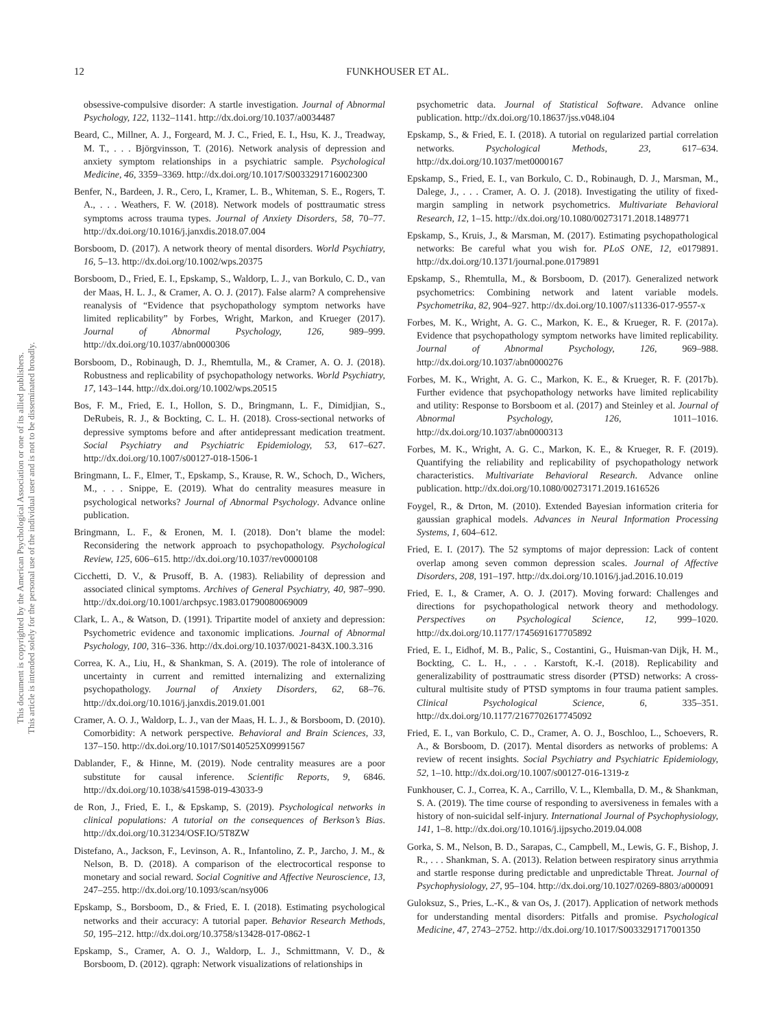12 FUNKHOUSER ET AL.
This document is copyrighted by the American Psychological Association or one of its allied publishers.
This article is intended solely for the personal use of the individual user and is not to be disseminated broadly.
obsessive-compulsive disorder: A startle investigation. Journal of Abnormal Psychology, 122, 1132–1141. http://dx.doi.org/10.1037/a0034487
Beard, C., Millner, A. J., Forgeard, M. J. C., Fried, E. I., Hsu, K. J., Treadway, M. T., . . . Björgvinsson, T. (2016). Network analysis of depression and anxiety symptom relationships in a psychiatric sample. Psychological Medicine, 46, 3359–3369. http://dx.doi.org/10.1017/S0033291716002300
Benfer, N., Bardeen, J. R., Cero, I., Kramer, L. B., Whiteman, S. E., Rogers, T. A., . . . Weathers, F. W. (2018). Network models of posttraumatic stress symptoms across trauma types. Journal of Anxiety Disorders, 58, 70–77. http://dx.doi.org/10.1016/j.janxdis.2018.07.004
Borsboom, D. (2017). A network theory of mental disorders. World Psychiatry, 16, 5–13. http://dx.doi.org/10.1002/wps.20375
Borsboom, D., Fried, E. I., Epskamp, S., Waldorp, L. J., van Borkulo, C. D., van der Maas, H. L. J., & Cramer, A. O. J. (2017). False alarm? A comprehensive reanalysis of “Evidence that psychopathology symptom networks have limited replicability” by Forbes, Wright, Markon, and Krueger (2017). Journal of Abnormal Psychology, 126, 989–999. http://dx.doi.org/10.1037/abn0000306
Borsboom, D., Robinaugh, D. J., Rhemtulla, M., & Cramer, A. O. J. (2018). Robustness and replicability of psychopathology networks. World Psychiatry, 17, 143–144. http://dx.doi.org/10.1002/wps.20515
Bos, F. M., Fried, E. I., Hollon, S. D., Bringmann, L. F., Dimidjian, S., DeRubeis, R. J., & Bockting, C. L. H. (2018). Cross-sectional networks of depressive symptoms before and after antidepressant medication treatment. Social Psychiatry and Psychiatric Epidemiology, 53, 617–627. http://dx.doi.org/10.1007/s00127-018-1506-1
Bringmann, L. F., Elmer, T., Epskamp, S., Krause, R. W., Schoch, D., Wichers, M., . . . Snippe, E. (2019). What do centrality measures measure in psychological networks? Journal of Abnormal Psychology. Advance online publication.
Bringmann, L. F., & Eronen, M. I. (2018). Don’t blame the model: Reconsidering the network approach to psychopathology. Psychological Review, 125, 606–615. http://dx.doi.org/10.1037/rev0000108
Cicchetti, D. V., & Prusoff, B. A. (1983). Reliability of depression and associated clinical symptoms. Archives of General Psychiatry, 40, 987–990. http://dx.doi.org/10.1001/archpsyc.1983.01790080069009
Clark, L. A., & Watson, D. (1991). Tripartite model of anxiety and depression: Psychometric evidence and taxonomic implications. Journal of Abnormal Psychology, 100, 316–336. http://dx.doi.org/10.1037/0021-843X.100.3.316
Correa, K. A., Liu, H., & Shankman, S. A. (2019). The role of intolerance of uncertainty in current and remitted internalizing and externalizing psychopathology. Journal of Anxiety Disorders, 62, 68–76. http://dx.doi.org/10.1016/j.janxdis.2019.01.001
Cramer, A. O. J., Waldorp, L. J., van der Maas, H. L. J., & Borsboom, D. (2010). Comorbidity: A network perspective. Behavioral and Brain Sciences, 33, 137–150. http://dx.doi.org/10.1017/S0140525X09991567
Dablander, F., & Hinne, M. (2019). Node centrality measures are a poor substitute for causal inference. Scientific Reports, 9, 6846. http://dx.doi.org/10.1038/s41598-019-43033-9
de Ron, J., Fried, E. I., & Epskamp, S. (2019). Psychological networks in clinical populations: A tutorial on the consequences of Berkson’s Bias. http://dx.doi.org/10.31234/OSF.IO/5T8ZW
Distefano, A., Jackson, F., Levinson, A. R., Infantolino, Z. P., Jarcho, J. M., & Nelson, B. D. (2018). A comparison of the electrocortical response to monetary and social reward. Social Cognitive and Affective Neuroscience, 13, 247–255. http://dx.doi.org/10.1093/scan/nsy006
Epskamp, S., Borsboom, D., & Fried, E. I. (2018). Estimating psychological networks and their accuracy: A tutorial paper. Behavior Research Methods, 50, 195–212. http://dx.doi.org/10.3758/s13428-017-0862-1
Epskamp, S., Cramer, A. O. J., Waldorp, L. J., Schmittmann, V. D., & Borsboom, D. (2012). qgraph: Network visualizations of relationships in
psychometric data. Journal of Statistical Software. Advance online publication. http://dx.doi.org/10.18637/jss.v048.i04
Epskamp, S., & Fried, E. I. (2018). A tutorial on regularized partial correlation networks. Psychological Methods, 23, 617–634. http://dx.doi.org/10.1037/met0000167
Epskamp, S., Fried, E. I., van Borkulo, C. D., Robinaugh, D. J., Marsman, M., Dalege, J., . . . Cramer, A. O. J. (2018). Investigating the utility of fixed-margin sampling in network psychometrics. Multivariate Behavioral Research, 12, 1–15. http://dx.doi.org/10.1080/00273171.2018.1489771
Epskamp, S., Kruis, J., & Marsman, M. (2017). Estimating psychopathological networks: Be careful what you wish for. PLoS ONE, 12, e0179891. http://dx.doi.org/10.1371/journal.pone.0179891
Epskamp, S., Rhemtulla, M., & Borsboom, D. (2017). Generalized network psychometrics: Combining network and latent variable models. Psychometrika, 82, 904–927. http://dx.doi.org/10.1007/s11336-017-9557-x
Forbes, M. K., Wright, A. G. C., Markon, K. E., & Krueger, R. F. (2017a). Evidence that psychopathology symptom networks have limited replicability. Journal of Abnormal Psychology, 126, 969–988. http://dx.doi.org/10.1037/abn0000276
Forbes, M. K., Wright, A. G. C., Markon, K. E., & Krueger, R. F. (2017b). Further evidence that psychopathology networks have limited replicability and utility: Response to Borsboom et al. (2017) and Steinley et al. Journal of Abnormal Psychology, 126, 1011–1016. http://dx.doi.org/10.1037/abn0000313
Forbes, M. K., Wright, A. G. C., Markon, K. E., & Krueger, R. F. (2019). Quantifying the reliability and replicability of psychopathology network characteristics. Multivariate Behavioral Research. Advance online publication. http://dx.doi.org/10.1080/00273171.2019.1616526
Foygel, R., & Drton, M. (2010). Extended Bayesian information criteria for gaussian graphical models. Advances in Neural Information Processing Systems, 1, 604–612.
Fried, E. I. (2017). The 52 symptoms of major depression: Lack of content overlap among seven common depression scales. Journal of Affective Disorders, 208, 191–197. http://dx.doi.org/10.1016/j.jad.2016.10.019
Fried, E. I., & Cramer, A. O. J. (2017). Moving forward: Challenges and directions for psychopathological network theory and methodology. Perspectives on Psychological Science, 12, 999–1020. http://dx.doi.org/10.1177/1745691617705892
Fried, E. I., Eidhof, M. B., Palic, S., Costantini, G., Huisman-van Dijk, H. M., Bockting, C. L. H., . . . Karstoft, K.-I. (2018). Replicability and generalizability of posttraumatic stress disorder (PTSD) networks: A cross-cultural multisite study of PTSD symptoms in four trauma patient samples. Clinical Psychological Science, 6, 335–351. http://dx.doi.org/10.1177/2167702617745092
Fried, E. I., van Borkulo, C. D., Cramer, A. O. J., Boschloo, L., Schoevers, R. A., & Borsboom, D. (2017). Mental disorders as networks of problems: A review of recent insights. Social Psychiatry and Psychiatric Epidemiology, 52, 1–10. http://dx.doi.org/10.1007/s00127-016-1319-z
Funkhouser, C. J., Correa, K. A., Carrillo, V. L., Klemballa, D. M., & Shankman, S. A. (2019). The time course of responding to aversiveness in females with a history of non-suicidal self-injury. International Journal of Psychophysiology, 141, 1–8. http://dx.doi.org/10.1016/j.ijpsycho.2019.04.008
Gorka, S. M., Nelson, B. D., Sarapas, C., Campbell, M., Lewis, G. F., Bishop, J. R., . . . Shankman, S. A. (2013). Relation between respiratory sinus arrythmia and startle response during predictable and unpredictable Threat. Journal of Psychophysiology, 27, 95–104. http://dx.doi.org/10.1027/0269-8803/a000091
Guloksuz, S., Pries, L.-K., & van Os, J. (2017). Application of network methods for understanding mental disorders: Pitfalls and promise. Psychological Medicine, 47, 2743–2752. http://dx.doi.org/10.1017/S0033291717001350